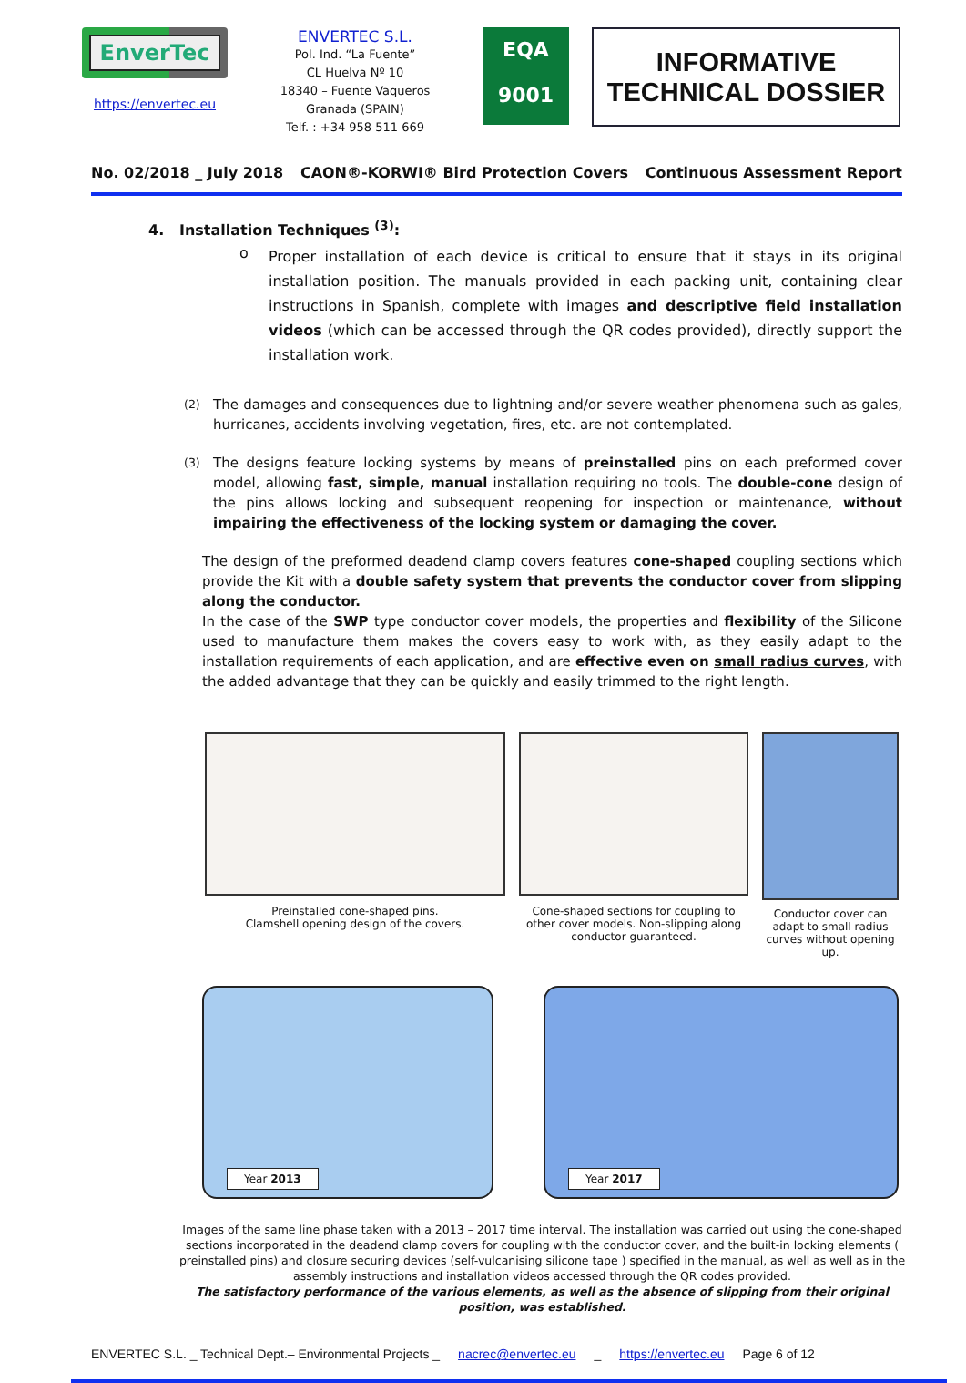EnverTec
https://envertec.eu
ENVERTEC S.L.
Pol. Ind. “La Fuente”
CL Huelva Nº 10
18340 – Fuente Vaqueros
Granada (SPAIN)
Telf. : +34 958 511 669
EQA
9001
INFORMATIVE
TECHNICAL DOSSIER
No. 02/2018 _ July 2018 CAON®-KORWI® Bird Protection Covers Continuous Assessment Report
4. Installation Techniques <sup>(3)</sup>:
o
Proper installation of each device is critical to ensure that it stays in its original installation position. The manuals provided in each packing unit, containing clear instructions in Spanish, complete with images and descriptive field installation videos (which can be accessed through the QR codes provided), directly support the installation work.
<sup>(2)</sup> The damages and consequences due to lightning and/or severe weather phenomena such as gales, hurricanes, accidents involving vegetation, fires, etc. are not contemplated.
<sup>(3)</sup> The designs feature locking systems by means of preinstalled pins on each preformed cover model, allowing fast, simple, manual installation requiring no tools. The double-cone design of the pins allows locking and subsequent reopening for inspection or maintenance, without impairing the effectiveness of the locking system or damaging the cover.
The design of the preformed deadend clamp covers features cone-shaped coupling sections which provide the Kit with a double safety system that prevents the conductor cover from slipping along the conductor.
In the case of the SWP type conductor cover models, the properties and flexibility of the Silicone used to manufacture them makes the covers easy to work with, as they easily adapt to the installation requirements of each application, and are effective even on small radius curves, with the added advantage that they can be quickly and easily trimmed to the right length.
Preinstalled cone-shaped pins.
Clamshell opening design of the covers.
Cone-shaped sections for coupling to other cover models. Non-slipping along conductor guaranteed.
Conductor cover can adapt to small radius curves without opening up.
Year 2013
Year 2017
Images of the same line phase taken with a 2013 – 2017 time interval. The installation was carried out using the cone-shaped sections incorporated in the deadend clamp covers for coupling with the conductor cover, and the built-in locking elements ( preinstalled pins) and closure securing devices (self-vulcanising silicone tape ) specified in the manual, as well as well as in the assembly instructions and installation videos accessed through the QR codes provided.
The satisfactory performance of the various elements, as well as the absence of slipping from their original position, was established.
ENVERTEC S.L. _ Technical Dept.– Environmental Projects _ nacrec@envertec.eu _ https://envertec.eu Page 6 of 12